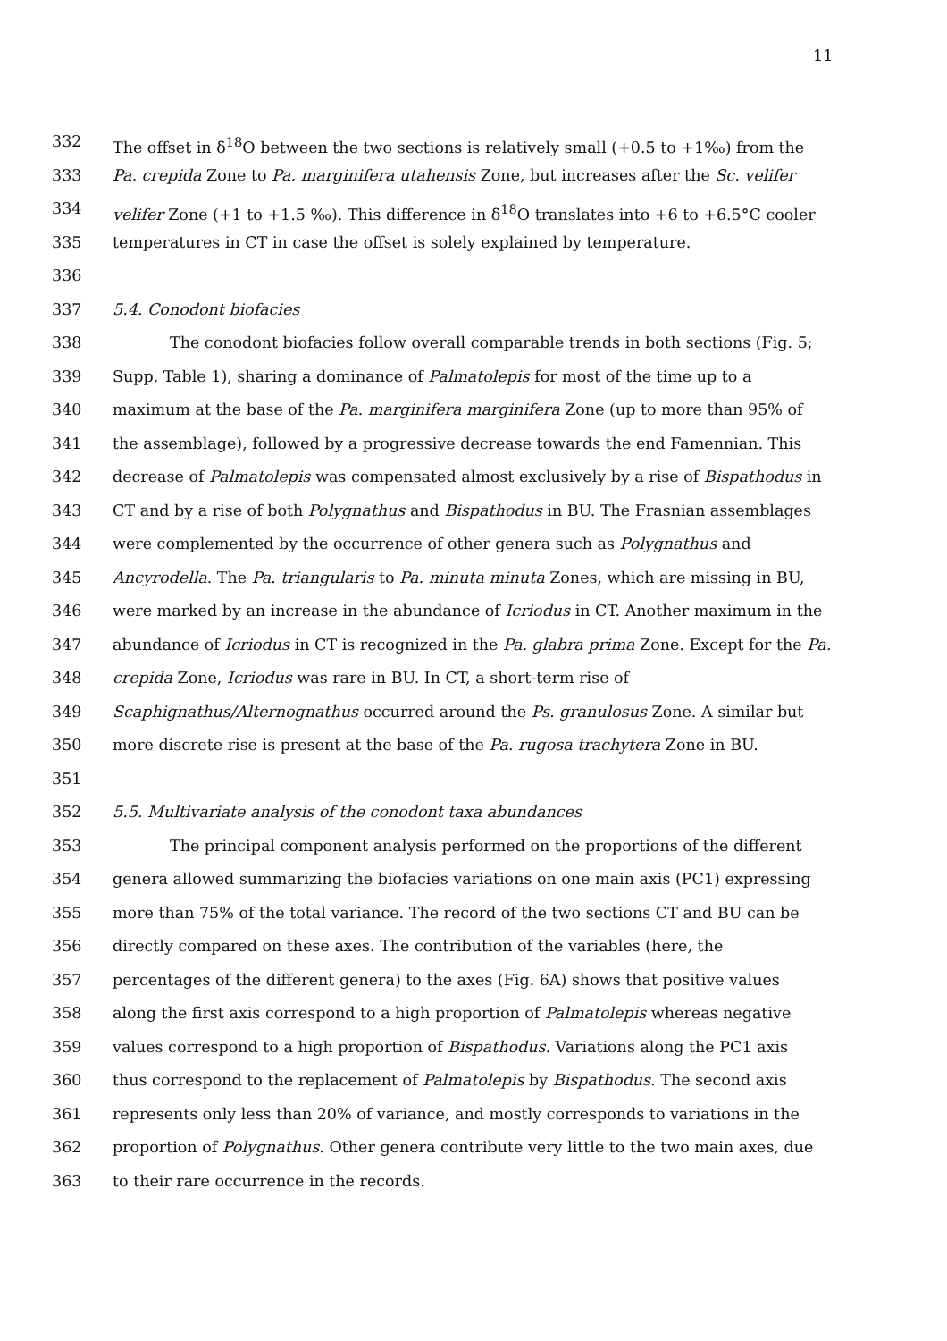11
332 The offset in δ<sup>18</sup>O between the two sections is relatively small (+0.5 to +1‰) from the
333 Pa. crepida Zone to Pa. marginifera utahensis Zone, but increases after the Sc. velifer
334 velifer Zone (+1 to +1.5 ‰). This difference in δ<sup>18</sup>O translates into +6 to +6.5°C cooler
335 temperatures in CT in case the offset is solely explained by temperature.
336
337 5.4. Conodont biofacies
338 The conodont biofacies follow overall comparable trends in both sections (Fig. 5;
339 Supp. Table 1), sharing a dominance of Palmatolepis for most of the time up to a
340 maximum at the base of the Pa. marginifera marginifera Zone (up to more than 95% of
341 the assemblage), followed by a progressive decrease towards the end Famennian. This
342 decrease of Palmatolepis was compensated almost exclusively by a rise of Bispathodus in
343 CT and by a rise of both Polygnathus and Bispathodus in BU. The Frasnian assemblages
344 were complemented by the occurrence of other genera such as Polygnathus and
345 Ancyrodella. The Pa. triangularis to Pa. minuta minuta Zones, which are missing in BU,
346 were marked by an increase in the abundance of Icriodus in CT. Another maximum in the
347 abundance of Icriodus in CT is recognized in the Pa. glabra prima Zone. Except for the Pa.
348 crepida Zone, Icriodus was rare in BU. In CT, a short-term rise of
349 Scaphignathus/Alternognathus occurred around the Ps. granulosus Zone. A similar but
350 more discrete rise is present at the base of the Pa. rugosa trachytera Zone in BU.
351
352 5.5. Multivariate analysis of the conodont taxa abundances
353 The principal component analysis performed on the proportions of the different
354 genera allowed summarizing the biofacies variations on one main axis (PC1) expressing
355 more than 75% of the total variance. The record of the two sections CT and BU can be
356 directly compared on these axes. The contribution of the variables (here, the
357 percentages of the different genera) to the axes (Fig. 6A) shows that positive values
358 along the first axis correspond to a high proportion of Palmatolepis whereas negative
359 values correspond to a high proportion of Bispathodus. Variations along the PC1 axis
360 thus correspond to the replacement of Palmatolepis by Bispathodus. The second axis
361 represents only less than 20% of variance, and mostly corresponds to variations in the
362 proportion of Polygnathus. Other genera contribute very little to the two main axes, due
363 to their rare occurrence in the records.